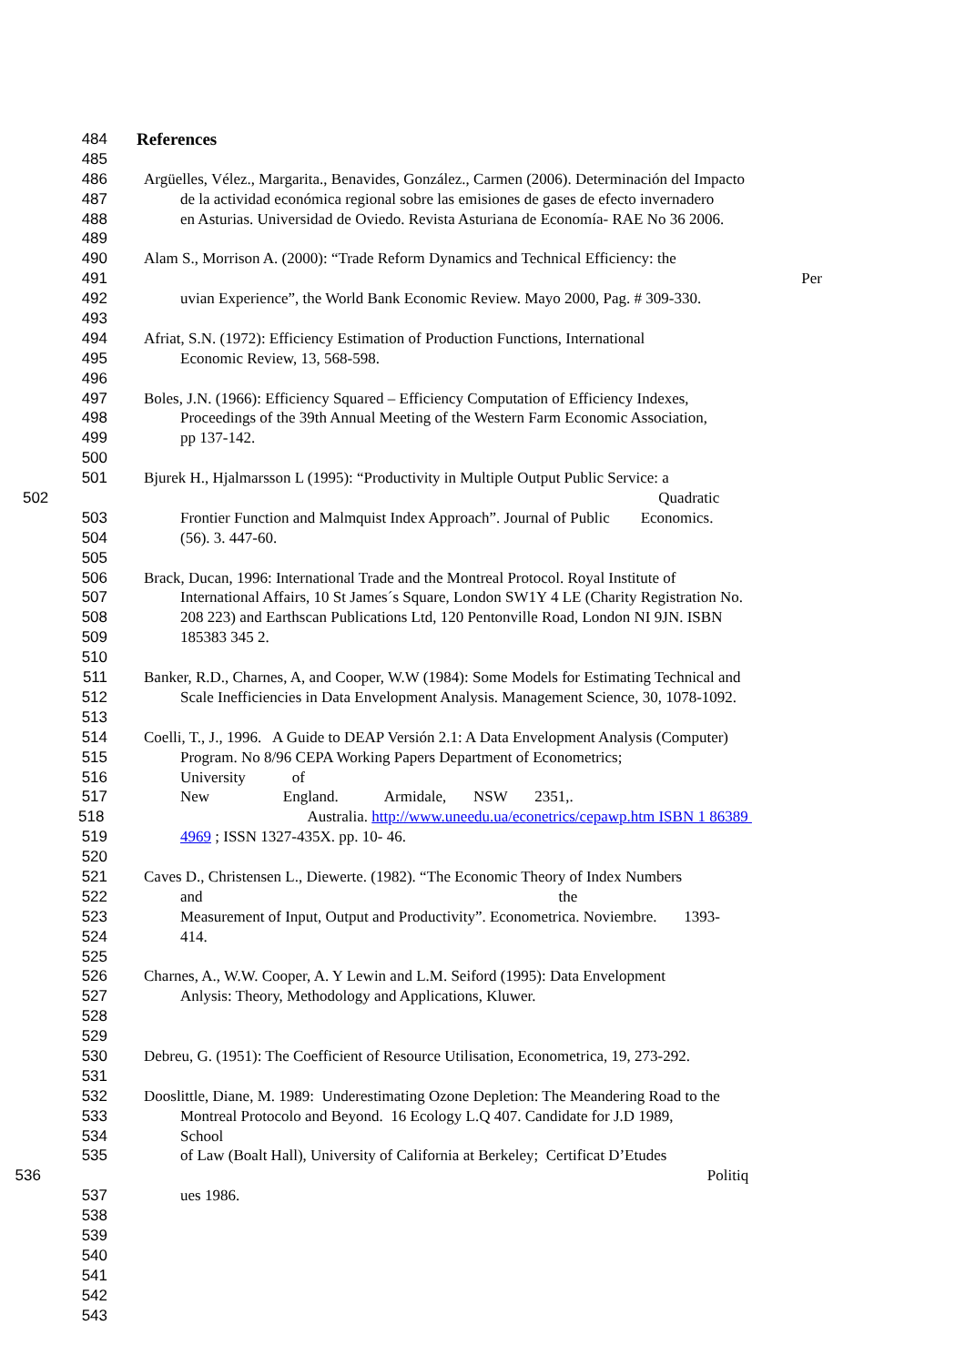484 References
485
486 Argüelles, Vélez., Margarita., Benavides, González., Carmen (2006). Determinación del Impacto
487 de la actividad económica regional sobre las emisiones de gases de efecto invernadero
488 en Asturias. Universidad de Oviedo. Revista Asturiana de Economía- RAE No 36 2006.
489
490 Alam S., Morrison A. (2000): “Trade Reform Dynamics and Technical Efficiency: the
491 Per
492 uvian Experience”, the World Bank Economic Review. Mayo 2000, Pag. # 309-330.
493
494 Afriat, S.N. (1972): Efficiency Estimation of Production Functions, International
495 Economic Review, 13, 568-598.
496
497 Boles, J.N. (1966): Efficiency Squared – Efficiency Computation of Efficiency Indexes,
498 Proceedings of the 39th Annual Meeting of the Western Farm Economic Association,
499 pp 137-142.
500
501 Bjurek H., Hjalmarsson L (1995): “Productivity in Multiple Output Public Service: a
502 Quadratic
503 Frontier Function and Malmquist Index Approach”. Journal of Public Economics.
504 (56). 3. 447-60.
505
506 Brack, Ducan, 1996: International Trade and the Montreal Protocol. Royal Institute of
507 International Affairs, 10 St James´s Square, London SW1Y 4 LE (Charity Registration No.
508 208 223) and Earthscan Publications Ltd, 120 Pentonville Road, London NI 9JN. ISBN
509 185383 345 2.
510
511 Banker, R.D., Charnes, A, and Cooper, W.W (1984): Some Models for Estimating Technical and
512 Scale Inefficiencies in Data Envelopment Analysis. Management Science, 30, 1078-1092.
513
514 Coelli, T., J., 1996. A Guide to DEAP Versión 2.1: A Data Envelopment Analysis (Computer)
515 Program. No 8/96 CEPA Working Papers Department of Econometrics;
516 University of
517 New England. Armidale, NSW 2351,.
518 Australia. http://www.uneedu.ua/econetrics/cepawp.htm ISBN 1 86389
519 4969 ; ISSN 1327-435X. pp. 10- 46.
520
521 Caves D., Christensen L., Diewerte. (1982). “The Economic Theory of Index Numbers
522 and the
523 Measurement of Input, Output and Productivity”. Econometrica. Noviembre. 1393-
524 414.
525
526 Charnes, A., W.W. Cooper, A. Y Lewin and L.M. Seiford (1995): Data Envelopment
527 Anlysis: Theory, Methodology and Applications, Kluwer.
528
529
530 Debreu, G. (1951): The Coefficient of Resource Utilisation, Econometrica, 19, 273-292.
531
532 Dooslittle, Diane, M. 1989: Underestimating Ozone Depletion: The Meandering Road to the
533 Montreal Protocolo and Beyond. 16 Ecology L.Q 407. Candidate for J.D 1989,
534 School
535 of Law (Boalt Hall), University of California at Berkeley; Certificat D’Etudes
536 Politiq
537 ues 1986.
538
539
540
541
542
543